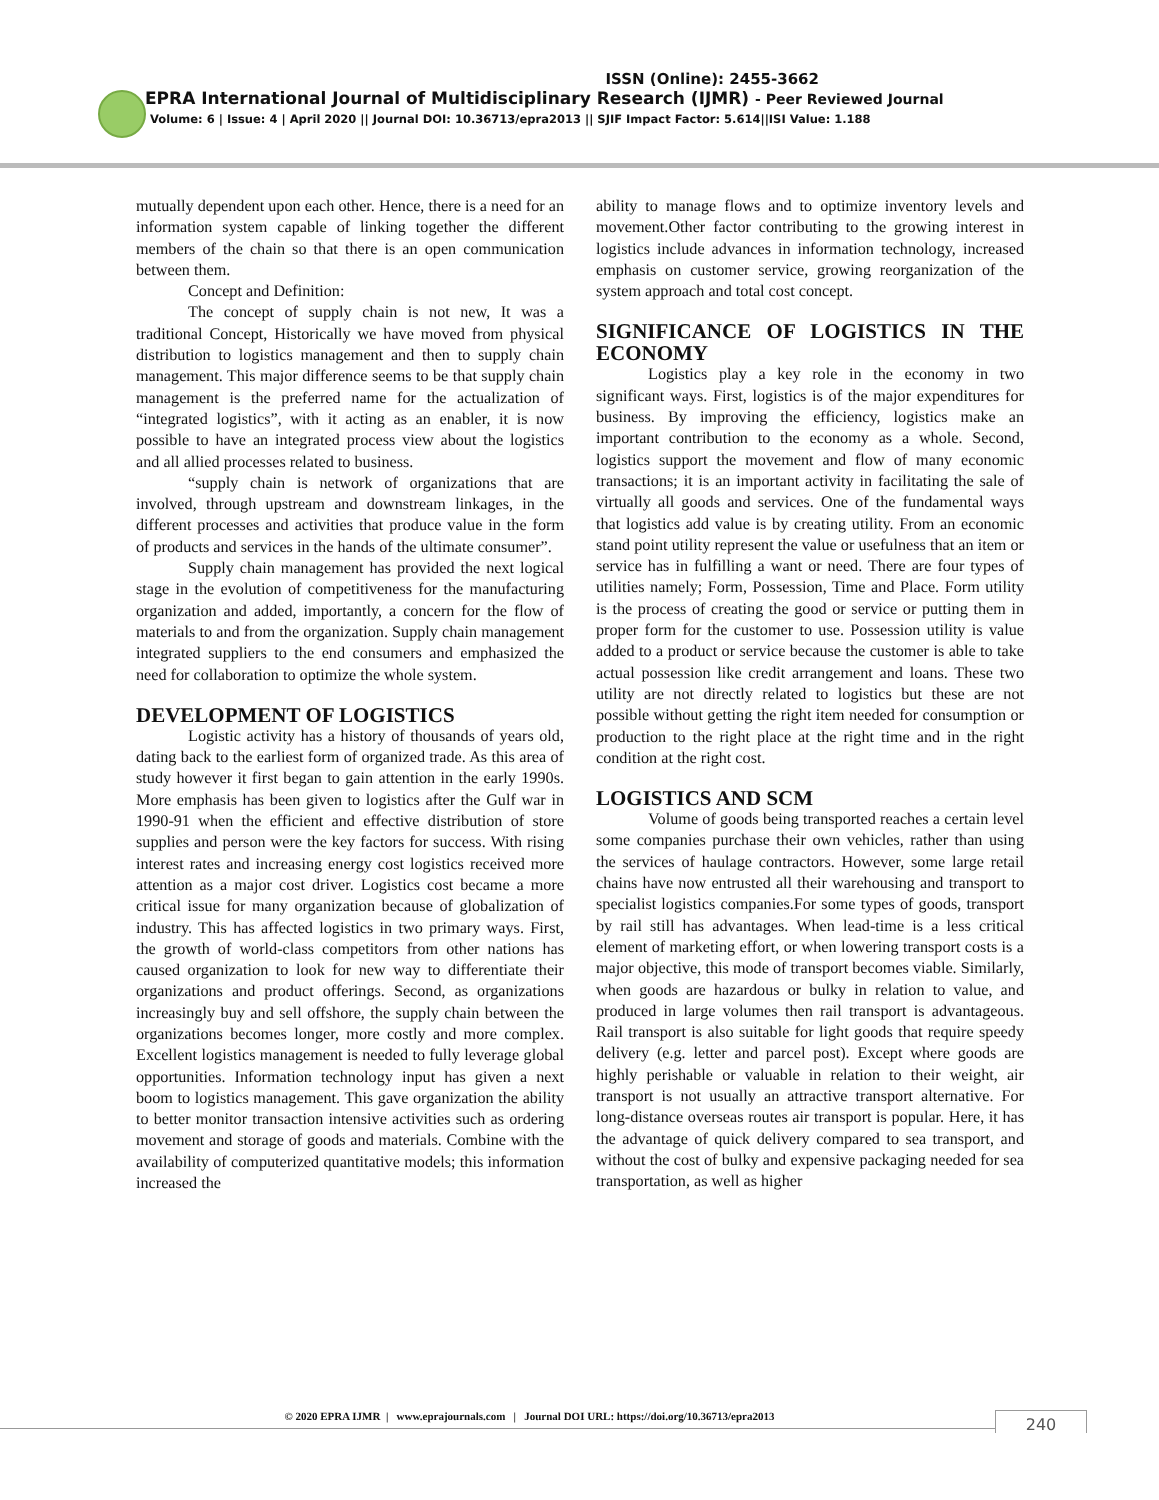ISSN (Online): 2455-3662
EPRA International Journal of Multidisciplinary Research (IJMR) - Peer Reviewed Journal
Volume: 6 | Issue: 4 | April 2020 || Journal DOI: 10.36713/epra2013 || SJIF Impact Factor: 5.614||ISI Value: 1.188
mutually dependent upon each other. Hence, there is a need for an information system capable of linking together the different members of the chain so that there is an open communication between them.
Concept and Definition:
The concept of supply chain is not new, It was a traditional Concept, Historically we have moved from physical distribution to logistics management and then to supply chain management. This major difference seems to be that supply chain management is the preferred name for the actualization of “integrated logistics”, with it acting as an enabler, it is now possible to have an integrated process view about the logistics and all allied processes related to business.
“supply chain is network of organizations that are involved, through upstream and downstream linkages, in the different processes and activities that produce value in the form of products and services in the hands of the ultimate consumer”.
Supply chain management has provided the next logical stage in the evolution of competitiveness for the manufacturing organization and added, importantly, a concern for the flow of materials to and from the organization. Supply chain management integrated suppliers to the end consumers and emphasized the need for collaboration to optimize the whole system.
DEVELOPMENT OF LOGISTICS
Logistic activity has a history of thousands of years old, dating back to the earliest form of organized trade. As this area of study however it first began to gain attention in the early 1990s. More emphasis has been given to logistics after the Gulf war in 1990-91 when the efficient and effective distribution of store supplies and person were the key factors for success. With rising interest rates and increasing energy cost logistics received more attention as a major cost driver. Logistics cost became a more critical issue for many organization because of globalization of industry. This has affected logistics in two primary ways. First, the growth of world-class competitors from other nations has caused organization to look for new way to differentiate their organizations and product offerings. Second, as organizations increasingly buy and sell offshore, the supply chain between the organizations becomes longer, more costly and more complex. Excellent logistics management is needed to fully leverage global opportunities. Information technology input has given a next boom to logistics management. This gave organization the ability to better monitor transaction intensive activities such as ordering movement and storage of goods and materials. Combine with the availability of computerized quantitative models; this information increased the
ability to manage flows and to optimize inventory levels and movement.Other factor contributing to the growing interest in logistics include advances in information technology, increased emphasis on customer service, growing reorganization of the system approach and total cost concept.
SIGNIFICANCE OF LOGISTICS IN THE ECONOMY
Logistics play a key role in the economy in two significant ways. First, logistics is of the major expenditures for business. By improving the efficiency, logistics make an important contribution to the economy as a whole. Second, logistics support the movement and flow of many economic transactions; it is an important activity in facilitating the sale of virtually all goods and services. One of the fundamental ways that logistics add value is by creating utility. From an economic stand point utility represent the value or usefulness that an item or service has in fulfilling a want or need. There are four types of utilities namely; Form, Possession, Time and Place. Form utility is the process of creating the good or service or putting them in proper form for the customer to use. Possession utility is value added to a product or service because the customer is able to take actual possession like credit arrangement and loans. These two utility are not directly related to logistics but these are not possible without getting the right item needed for consumption or production to the right place at the right time and in the right condition at the right cost.
LOGISTICS AND SCM
Volume of goods being transported reaches a certain level some companies purchase their own vehicles, rather than using the services of haulage contractors. However, some large retail chains have now entrusted all their warehousing and transport to specialist logistics companies.For some types of goods, transport by rail still has advantages. When lead-time is a less critical element of marketing effort, or when lowering transport costs is a major objective, this mode of transport becomes viable. Similarly, when goods are hazardous or bulky in relation to value, and produced in large volumes then rail transport is advantageous. Rail transport is also suitable for light goods that require speedy delivery (e.g. letter and parcel post). Except where goods are highly perishable or valuable in relation to their weight, air transport is not usually an attractive transport alternative. For long-distance overseas routes air transport is popular. Here, it has the advantage of quick delivery compared to sea transport, and without the cost of bulky and expensive packaging needed for sea transportation, as well as higher
© 2020 EPRA IJMR | www.eprajournals.com | Journal DOI URL: https://doi.org/10.36713/epra2013
240